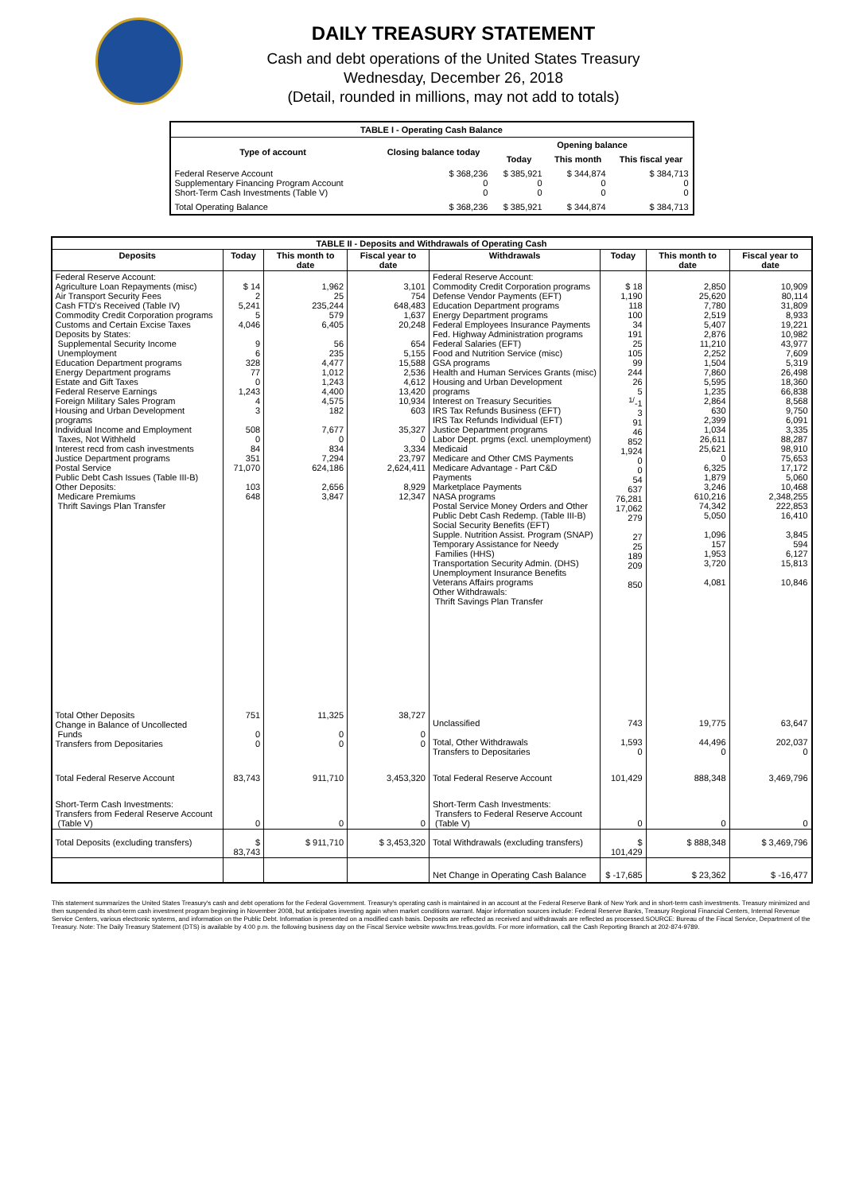DAILY TREASURY STATEMENT
Cash and debt operations of the United States Treasury
Wednesday, December 26, 2018
(Detail, rounded in millions, may not add to totals)
| TABLE I - Operating Cash Balance | | | | |
| Type of account | Closing balance today | Opening balance | | |
| | | Today | This month | This fiscal year |
| Federal Reserve Account Supplementary Financing Program Account Short-Term Cash Investments (Table V) | $ 368,236 0 0 | $ 385,921 0 0 | $ 344,874 0 0 | $ 384,713 0 0 |
| Total Operating Balance | $ 368,236 | $ 385,921 | $ 344,874 | $ 384,713 |
| TABLE II - Deposits and Withdrawals of Operating Cash | | | | | | | |
| Deposits | Today | This month to date | Fiscal year to date | Withdrawals | Today | This month to date | Fiscal year to date |
| Federal Reserve Account: Agriculture Loan Repayments (misc) Air Transport Security Fees Cash FTD's Received (Table IV) Commodity Credit Corporation programs Customs and Certain Excise Taxes Deposits by States: Supplemental Security Income Unemployment Education Department programs Energy Department programs Estate and Gift Taxes Federal Reserve Earnings Foreign Military Sales Program Housing and Urban Development programs Individual Income and Employment Taxes, Not Withheld Interest recd from cash investments Justice Department programs Postal Service Public Debt Cash Issues (Table III-B) Other Deposits: Medicare Premiums Thrift Savings Plan Transfer | $ 14 2 5,241 5 4,046 9 6 328 77 0 1,243 4 3 508 0 84 351 71,070 103 648 | 1,962 25 235,244 579 6,405 56 235 4,477 1,012 1,243 4,400 4,575 182 7,677 0 834 7,294 624,186 2,656 3,847 | 3,101 754 648,483 1,637 20,248 654 5,155 15,588 2,536 4,612 13,420 10,934 603 35,327 0 3,334 23,797 2,624,411 8,929 12,347 | Federal Reserve Account: Commodity Credit Corporation programs Defense Vendor Payments (EFT) Education Department programs Energy Department programs Federal Employees Insurance Payments Fed. Highway Administration programs Federal Salaries (EFT) Food and Nutrition Service (misc) GSA programs Health and Human Services Grants (misc) Housing and Urban Development programs Interest on Treasury Securities IRS Tax Refunds Business (EFT) IRS Tax Refunds Individual (EFT) Justice Department programs Labor Dept. prgms (excl. unemployment) Medicaid Medicare and Other CMS Payments Medicare Advantage - Part C&D Payments Marketplace Payments NASA programs Postal Service Money Orders and Other Public Debt Cash Redemp. (Table III-B) Social Security Benefits (EFT) Supple. Nutrition Assist. Program (SNAP) Temporary Assistance for Needy Families (HHS) Transportation Security Admin. (DHS) Unemployment Insurance Benefits Veterans Affairs programs Other Withdrawals: Thrift Savings Plan Transfer | $ 18 1,190 118 100 34 191 25 105 99 244 26 5 <sup>1/</sup>-1 3 91 46 852 1,924 0 0 54 637 76,281 17,062 279 27 25 189 209 850 | 2,850 25,620 7,780 2,519 5,407 2,876 11,210 2,252 1,504 7,860 5,595 1,235 2,864 630 2,399 1,034 26,611 25,621 0 6,325 1,879 3,246 610,216 74,342 5,050 1,096 157 1,953 3,720 4,081 | 10,909 80,114 31,809 8,933 19,221 10,982 43,977 7,609 5,319 26,498 18,360 66,838 8,568 9,750 6,091 3,335 88,287 98,910 75,653 17,172 5,060 10,468 2,348,255 222,853 16,410 3,845 594 6,127 15,813 10,846 |
| Total Other Deposits Change in Balance of Uncollected Funds Transfers from Depositaries | 751 0 0 | 11,325 0 0 | 38,727 0 0 | Unclassified Total, Other Withdrawals Transfers to Depositaries | 743 1,593 0 | 19,775 44,496 0 | 63,647 202,037 0 |
| Total Federal Reserve Account | 83,743 | 911,710 | 3,453,320 | Total Federal Reserve Account | 101,429 | 888,348 | 3,469,796 |
| Short-Term Cash Investments: Transfers from Federal Reserve Account (Table V) | 0 | 0 | 0 | Short-Term Cash Investments: Transfers to Federal Reserve Account (Table V) | 0 | 0 | 0 |
| Total Deposits (excluding transfers) | $ 83,743 | $ 911,710 | $ 3,453,320 | Total Withdrawals (excluding transfers) | $ 101,429 | $ 888,348 | $ 3,469,796 |
| | | | | Net Change in Operating Cash Balance | $ -17,685 | $ 23,362 | $ -16,477 |
This statement summarizes the United States Treasury's cash and debt operations for the Federal Government. Treasury's operating cash is maintained in an account at the Federal Reserve Bank of New York and in short-term cash investments. Treasury minimized and then suspended its short-term cash investment program beginning in November 2008, but anticipates investing again when market conditions warrant. Major information sources include: Federal Reserve Banks, Treasury Regional Financial Centers, Internal Revenue Service Centers, various electronic systems, and information on the Public Debt. Information is presented on a modified cash basis. Deposits are reflected as received and withdrawals are reflected as processed.SOURCE: Bureau of the Fiscal Service, Department of the Treasury. Note: The Daily Treasury Statement (DTS) is available by 4:00 p.m. the following business day on the Fiscal Service website www.fms.treas.gov/dts. For more information, call the Cash Reporting Branch at 202-874-9789.